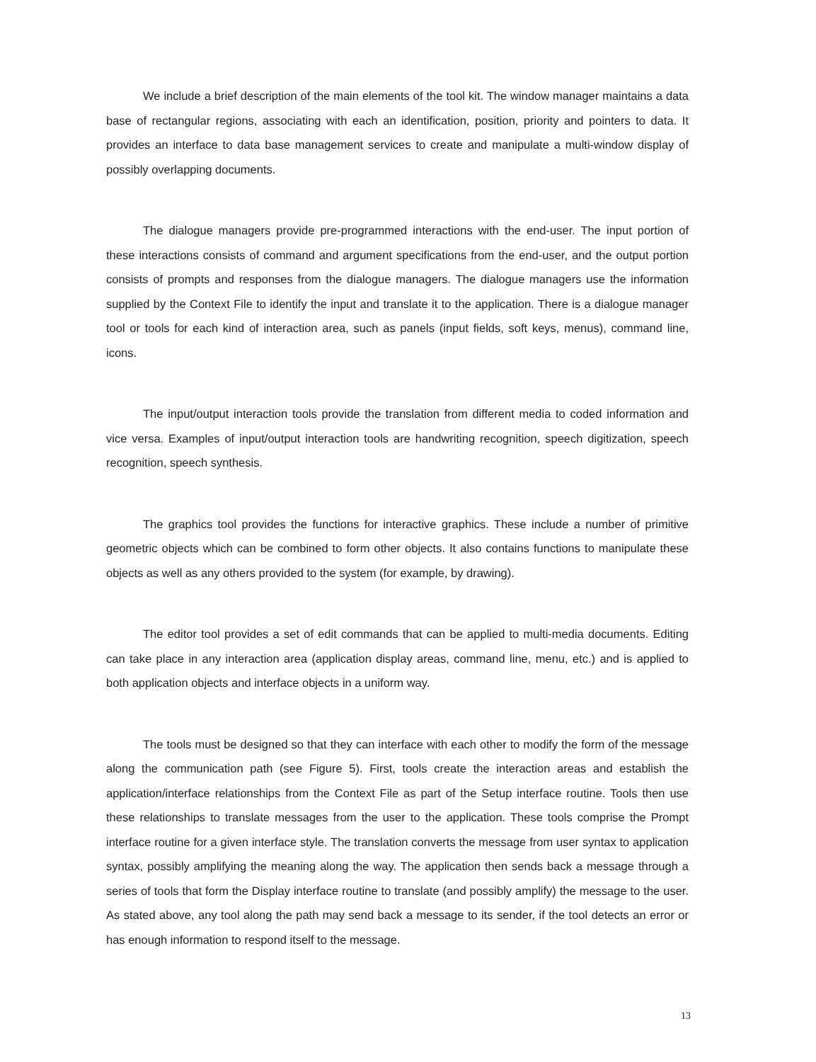We include a brief description of the main elements of the tool kit. The window manager maintains a data base of rectangular regions, associating with each an identification, position, priority and pointers to data. It provides an interface to data base management services to create and manipulate a multi-window display of possibly overlapping documents.
The dialogue managers provide pre-programmed interactions with the end-user. The input portion of these interactions consists of command and argument specifications from the end-user, and the output portion consists of prompts and responses from the dialogue managers. The dialogue managers use the information supplied by the Context File to identify the input and translate it to the application. There is a dialogue manager tool or tools for each kind of interaction area, such as panels (input fields, soft keys, menus), command line, icons.
The input/output interaction tools provide the translation from different media to coded information and vice versa. Examples of input/output interaction tools are handwriting recognition, speech digitization, speech recognition, speech synthesis.
The graphics tool provides the functions for interactive graphics. These include a number of primitive geometric objects which can be combined to form other objects. It also contains functions to manipulate these objects as well as any others provided to the system (for example, by drawing).
The editor tool provides a set of edit commands that can be applied to multi-media documents. Editing can take place in any interaction area (application display areas, command line, menu, etc.) and is applied to both application objects and interface objects in a uniform way.
The tools must be designed so that they can interface with each other to modify the form of the message along the communication path (see Figure 5). First, tools create the interaction areas and establish the application/interface relationships from the Context File as part of the Setup interface routine. Tools then use these relationships to translate messages from the user to the application. These tools comprise the Prompt interface routine for a given interface style. The translation converts the message from user syntax to application syntax, possibly amplifying the meaning along the way. The application then sends back a message through a series of tools that form the Display interface routine to translate (and possibly amplify) the message to the user. As stated above, any tool along the path may send back a message to its sender, if the tool detects an error or has enough information to respond itself to the message.
13